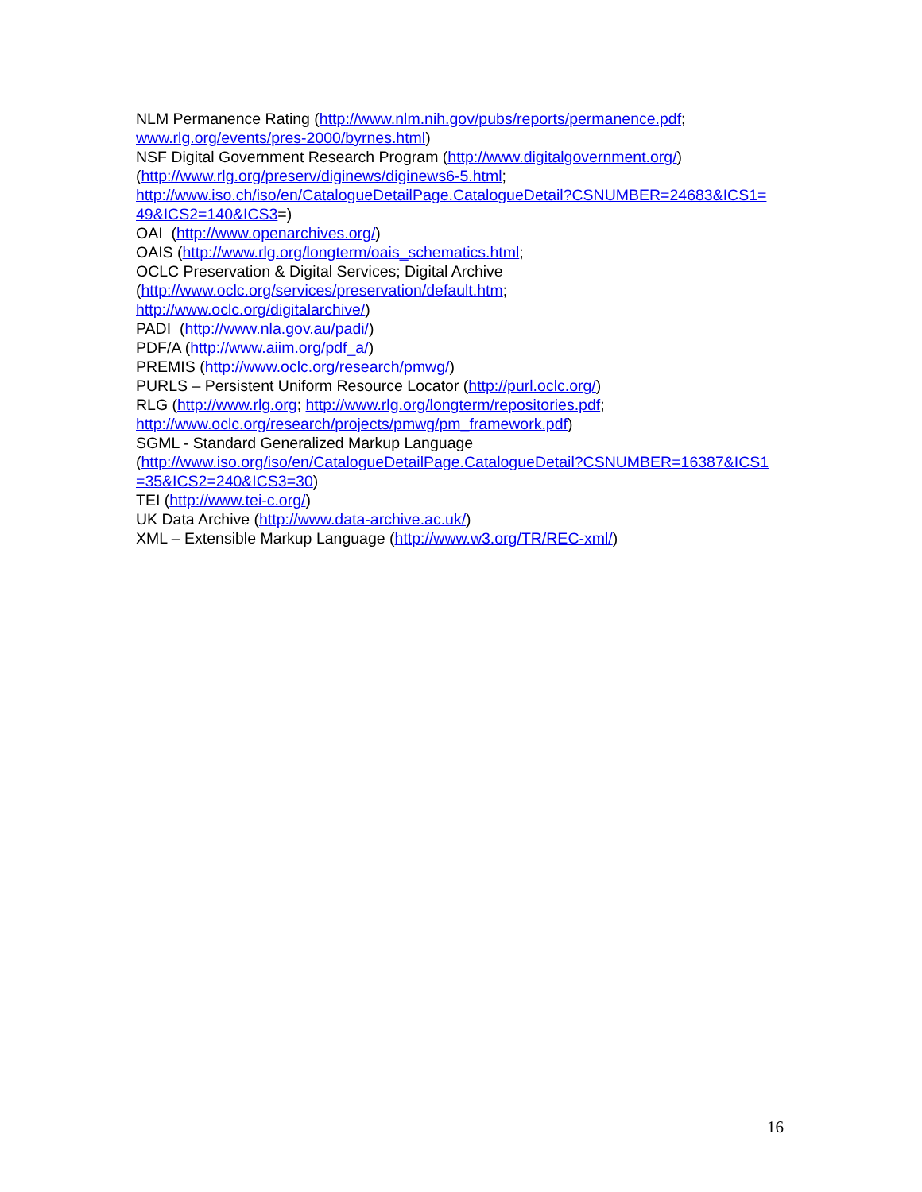NLM Permanence Rating (http://www.nlm.nih.gov/pubs/reports/permanence.pdf; www.rlg.org/events/pres-2000/byrnes.html)
NSF Digital Government Research Program (http://www.digitalgovernment.org/)
(http://www.rlg.org/preserv/diginews/diginews6-5.html;
http://www.iso.ch/iso/en/CatalogueDetailPage.CatalogueDetail?CSNUMBER=24683&ICS1=49&ICS2=140&ICS3=)
OAI (http://www.openarchives.org/)
OAIS (http://www.rlg.org/longterm/oais_schematics.html;
OCLC Preservation & Digital Services; Digital Archive
(http://www.oclc.org/services/preservation/default.htm;
http://www.oclc.org/digitalarchive/)
PADI (http://www.nla.gov.au/padi/)
PDF/A (http://www.aiim.org/pdf_a/)
PREMIS (http://www.oclc.org/research/pmwg/)
PURLS – Persistent Uniform Resource Locator (http://purl.oclc.org/)
RLG (http://www.rlg.org; http://www.rlg.org/longterm/repositories.pdf; http://www.oclc.org/research/projects/pmwg/pm_framework.pdf)
SGML - Standard Generalized Markup Language
(http://www.iso.org/iso/en/CatalogueDetailPage.CatalogueDetail?CSNUMBER=16387&ICS1=35&ICS2=240&ICS3=30)
TEI (http://www.tei-c.org/)
UK Data Archive (http://www.data-archive.ac.uk/)
XML – Extensible Markup Language (http://www.w3.org/TR/REC-xml/)
16